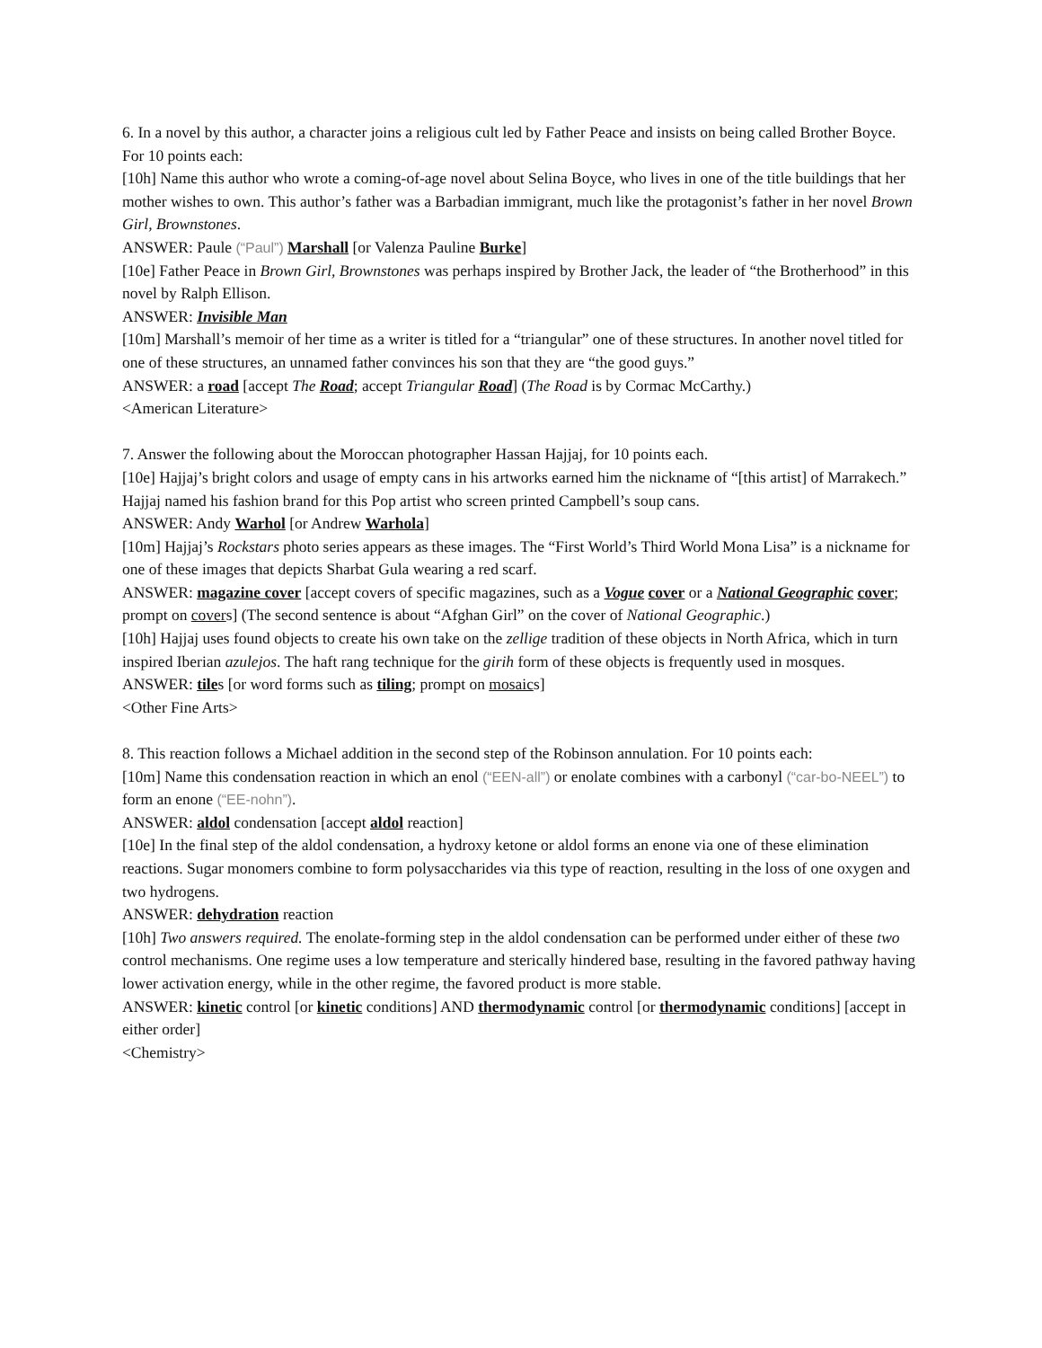6. In a novel by this author, a character joins a religious cult led by Father Peace and insists on being called Brother Boyce. For 10 points each:
[10h] Name this author who wrote a coming-of-age novel about Selina Boyce, who lives in one of the title buildings that her mother wishes to own. This author’s father was a Barbadian immigrant, much like the protagonist’s father in her novel Brown Girl, Brownstones.
ANSWER: Paule (“Paul”) Marshall [or Valenza Pauline Burke]
[10e] Father Peace in Brown Girl, Brownstones was perhaps inspired by Brother Jack, the leader of “the Brotherhood” in this novel by Ralph Ellison.
ANSWER: Invisible Man
[10m] Marshall’s memoir of her time as a writer is titled for a “triangular” one of these structures. In another novel titled for one of these structures, an unnamed father convinces his son that they are “the good guys.”
ANSWER: a road [accept The Road; accept Triangular Road] (The Road is by Cormac McCarthy.)
<American Literature>
7. Answer the following about the Moroccan photographer Hassan Hajjaj, for 10 points each.
[10e] Hajjaj’s bright colors and usage of empty cans in his artworks earned him the nickname of “[this artist] of Marrakech.” Hajjaj named his fashion brand for this Pop artist who screen printed Campbell’s soup cans.
ANSWER: Andy Warhol [or Andrew Warhola]
[10m] Hajjaj’s Rockstars photo series appears as these images. The “First World’s Third World Mona Lisa” is a nickname for one of these images that depicts Sharbat Gula wearing a red scarf.
ANSWER: magazine cover [accept covers of specific magazines, such as a Vogue cover or a National Geographic cover; prompt on covers] (The second sentence is about “Afghan Girl” on the cover of National Geographic.)
[10h] Hajjaj uses found objects to create his own take on the zellige tradition of these objects in North Africa, which in turn inspired Iberian azulejos. The haft rang technique for the girih form of these objects is frequently used in mosques.
ANSWER: tiles [or word forms such as tiling; prompt on mosaics]
<Other Fine Arts>
8. This reaction follows a Michael addition in the second step of the Robinson annulation. For 10 points each:
[10m] Name this condensation reaction in which an enol (“EEN-all”) or enolate combines with a carbonyl (“car-bo-NEEL”) to form an enone (“EE-nohn”).
ANSWER: aldol condensation [accept aldol reaction]
[10e] In the final step of the aldol condensation, a hydroxy ketone or aldol forms an enone via one of these elimination reactions. Sugar monomers combine to form polysaccharides via this type of reaction, resulting in the loss of one oxygen and two hydrogens.
ANSWER: dehydration reaction
[10h] Two answers required. The enolate-forming step in the aldol condensation can be performed under either of these two control mechanisms. One regime uses a low temperature and sterically hindered base, resulting in the favored pathway having lower activation energy, while in the other regime, the favored product is more stable.
ANSWER: kinetic control [or kinetic conditions] AND thermodynamic control [or thermodynamic conditions] [accept in either order]
<Chemistry>